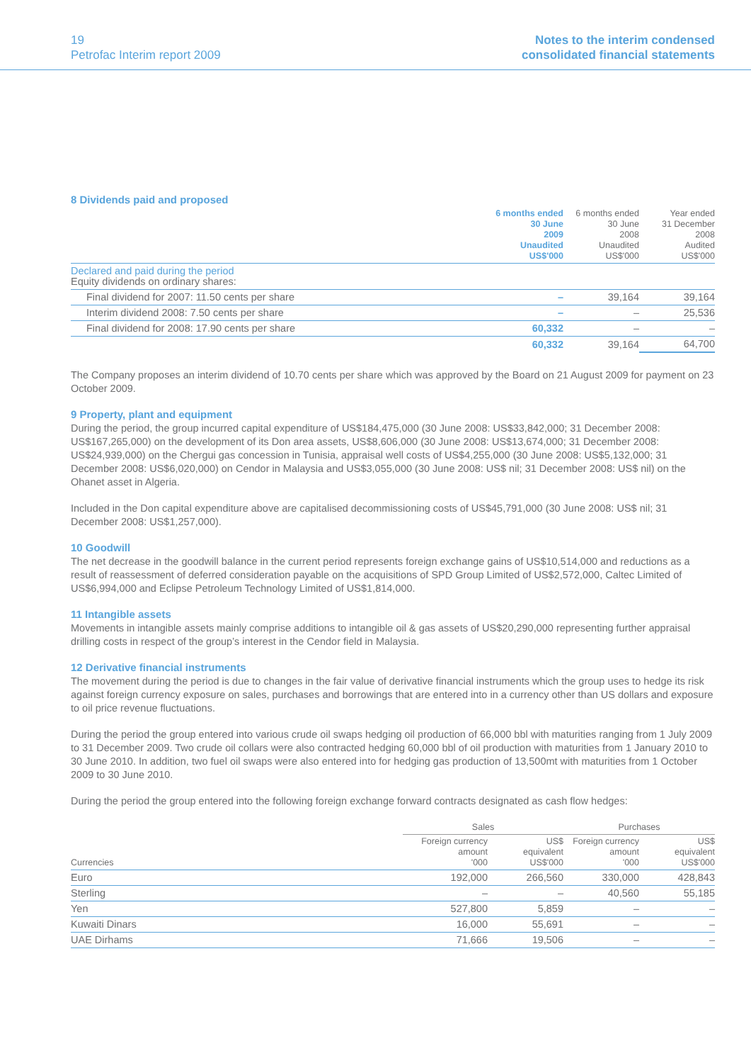19
Petrofac Interim report 2009
Notes to the interim condensed
consolidated financial statements
8 Dividends paid and proposed
| | 6 months ended 30 June 2009 Unaudited US$'000 | 6 months ended 30 June 2008 Unaudited US$'000 | Year ended 31 December 2008 Audited US$'000 |
| --- | --- | --- | --- |
| Declared and paid during the period Equity dividends on ordinary shares: | | | |
| Final dividend for 2007: 11.50 cents per share | – | 39,164 | 39,164 |
| Interim dividend 2008: 7.50 cents per share | – | – | 25,536 |
| Final dividend for 2008: 17.90 cents per share | 60,332 | – | – |
| | 60,332 | 39,164 | 64,700 |
The Company proposes an interim dividend of 10.70 cents per share which was approved by the Board on 21 August 2009 for payment on 23 October 2009.
9 Property, plant and equipment
During the period, the group incurred capital expenditure of US$184,475,000 (30 June 2008: US$33,842,000; 31 December 2008: US$167,265,000) on the development of its Don area assets, US$8,606,000 (30 June 2008: US$13,674,000; 31 December 2008: US$24,939,000) on the Chergui gas concession in Tunisia, appraisal well costs of US$4,255,000 (30 June 2008: US$5,132,000; 31 December 2008: US$6,020,000) on Cendor in Malaysia and US$3,055,000 (30 June 2008: US$ nil; 31 December 2008: US$ nil) on the Ohanet asset in Algeria.
Included in the Don capital expenditure above are capitalised decommissioning costs of US$45,791,000 (30 June 2008: US$ nil; 31 December 2008: US$1,257,000).
10 Goodwill
The net decrease in the goodwill balance in the current period represents foreign exchange gains of US$10,514,000 and reductions as a result of reassessment of deferred consideration payable on the acquisitions of SPD Group Limited of US$2,572,000, Caltec Limited of US$6,994,000 and Eclipse Petroleum Technology Limited of US$1,814,000.
11 Intangible assets
Movements in intangible assets mainly comprise additions to intangible oil & gas assets of US$20,290,000 representing further appraisal drilling costs in respect of the group’s interest in the Cendor field in Malaysia.
12 Derivative financial instruments
The movement during the period is due to changes in the fair value of derivative financial instruments which the group uses to hedge its risk against foreign currency exposure on sales, purchases and borrowings that are entered into in a currency other than US dollars and exposure to oil price revenue fluctuations.
During the period the group entered into various crude oil swaps hedging oil production of 66,000 bbl with maturities ranging from 1 July 2009 to 31 December 2009. Two crude oil collars were also contracted hedging 60,000 bbl of oil production with maturities from 1 January 2010 to 30 June 2010. In addition, two fuel oil swaps were also entered into for hedging gas production of 13,500mt with maturities from 1 October 2009 to 30 June 2010.
During the period the group entered into the following foreign exchange forward contracts designated as cash flow hedges:
| | Sales | | Purchases | |
| --- | --- | --- | --- | --- |
| Currencies | Foreign currency amount '000 | US$ equivalent US$'000 | Foreign currency amount '000 | US$ equivalent US$'000 |
| Euro | 192,000 | 266,560 | 330,000 | 428,843 |
| Sterling | – | – | 40,560 | 55,185 |
| Yen | 527,800 | 5,859 | – | – |
| Kuwaiti Dinars | 16,000 | 55,691 | – | – |
| UAE Dirhams | 71,666 | 19,506 | – | – |